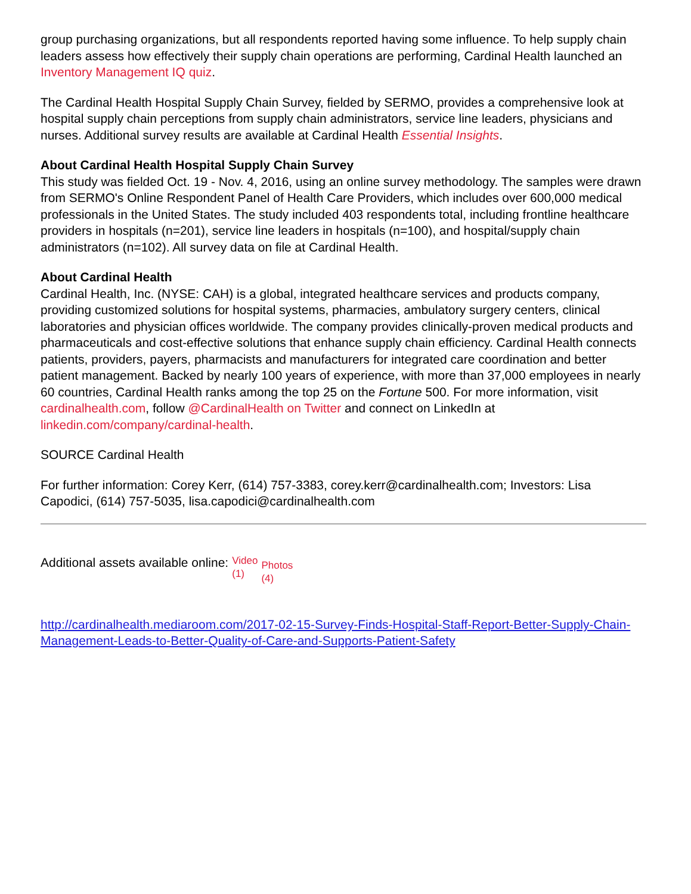group purchasing organizations, but all respondents reported having some influence. To help supply chain leaders assess how effectively their supply chain operations are performing, Cardinal Health launched an Inventory Management IQ quiz.
The Cardinal Health Hospital Supply Chain Survey, fielded by SERMO, provides a comprehensive look at hospital supply chain perceptions from supply chain administrators, service line leaders, physicians and nurses. Additional survey results are available at Cardinal Health Essential Insights.
About Cardinal Health Hospital Supply Chain Survey
This study was fielded Oct. 19 - Nov. 4, 2016, using an online survey methodology. The samples were drawn from SERMO's Online Respondent Panel of Health Care Providers, which includes over 600,000 medical professionals in the United States. The study included 403 respondents total, including frontline healthcare providers in hospitals (n=201), service line leaders in hospitals (n=100), and hospital/supply chain administrators (n=102). All survey data on file at Cardinal Health.
About Cardinal Health
Cardinal Health, Inc. (NYSE: CAH) is a global, integrated healthcare services and products company, providing customized solutions for hospital systems, pharmacies, ambulatory surgery centers, clinical laboratories and physician offices worldwide. The company provides clinically-proven medical products and pharmaceuticals and cost-effective solutions that enhance supply chain efficiency. Cardinal Health connects patients, providers, payers, pharmacists and manufacturers for integrated care coordination and better patient management. Backed by nearly 100 years of experience, with more than 37,000 employees in nearly 60 countries, Cardinal Health ranks among the top 25 on the Fortune 500. For more information, visit cardinalhealth.com, follow @CardinalHealth on Twitter and connect on LinkedIn at linkedin.com/company/cardinal-health.
SOURCE Cardinal Health
For further information: Corey Kerr, (614) 757-3383, corey.kerr@cardinalhealth.com; Investors: Lisa Capodici, (614) 757-5035, lisa.capodici@cardinalhealth.com
Additional assets available online: Video
(1) Photos
(4)
http://cardinalhealth.mediaroom.com/2017-02-15-Survey-Finds-Hospital-Staff-Report-Better-Supply-Chain-Management-Leads-to-Better-Quality-of-Care-and-Supports-Patient-Safety